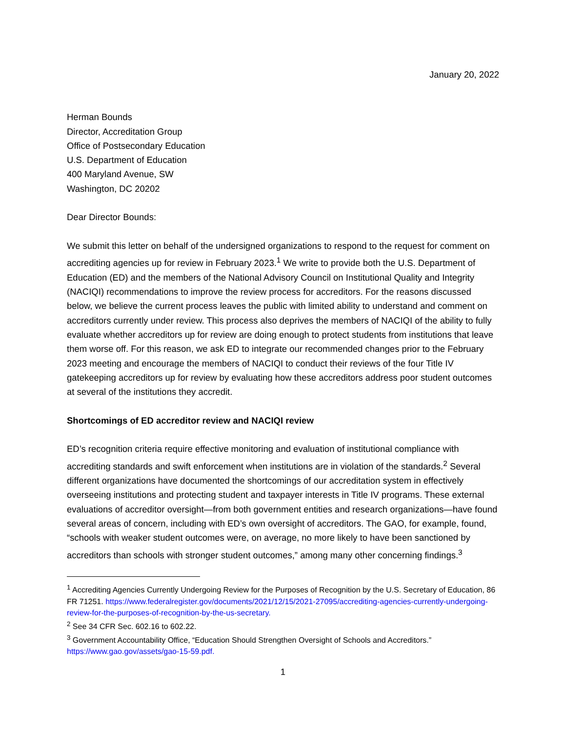January 20, 2022
Herman Bounds
Director, Accreditation Group
Office of Postsecondary Education
U.S. Department of Education
400 Maryland Avenue, SW
Washington, DC 20202
Dear Director Bounds:
We submit this letter on behalf of the undersigned organizations to respond to the request for comment on accrediting agencies up for review in February 2023.<sup>1</sup> We write to provide both the U.S. Department of Education (ED) and the members of the National Advisory Council on Institutional Quality and Integrity (NACIQI) recommendations to improve the review process for accreditors. For the reasons discussed below, we believe the current process leaves the public with limited ability to understand and comment on accreditors currently under review. This process also deprives the members of NACIQI of the ability to fully evaluate whether accreditors up for review are doing enough to protect students from institutions that leave them worse off. For this reason, we ask ED to integrate our recommended changes prior to the February 2023 meeting and encourage the members of NACIQI to conduct their reviews of the four Title IV gatekeeping accreditors up for review by evaluating how these accreditors address poor student outcomes at several of the institutions they accredit.
Shortcomings of ED accreditor review and NACIQI review
ED’s recognition criteria require effective monitoring and evaluation of institutional compliance with accrediting standards and swift enforcement when institutions are in violation of the standards.<sup>2</sup> Several different organizations have documented the shortcomings of our accreditation system in effectively overseeing institutions and protecting student and taxpayer interests in Title IV programs. These external evaluations of accreditor oversight—from both government entities and research organizations—have found several areas of concern, including with ED’s own oversight of accreditors. The GAO, for example, found, “schools with weaker student outcomes were, on average, no more likely to have been sanctioned by accreditors than schools with stronger student outcomes,” among many other concerning findings.<sup>3</sup>
<sup>1</sup> Accrediting Agencies Currently Undergoing Review for the Purposes of Recognition by the U.S. Secretary of Education, 86 FR 71251. https://www.federalregister.gov/documents/2021/12/15/2021-27095/accrediting-agencies-currently-undergoing-review-for-the-purposes-of-recognition-by-the-us-secretary.
<sup>2</sup> See 34 CFR Sec. 602.16 to 602.22.
<sup>3</sup> Government Accountability Office, “Education Should Strengthen Oversight of Schools and Accreditors.” https://www.gao.gov/assets/gao-15-59.pdf.
1